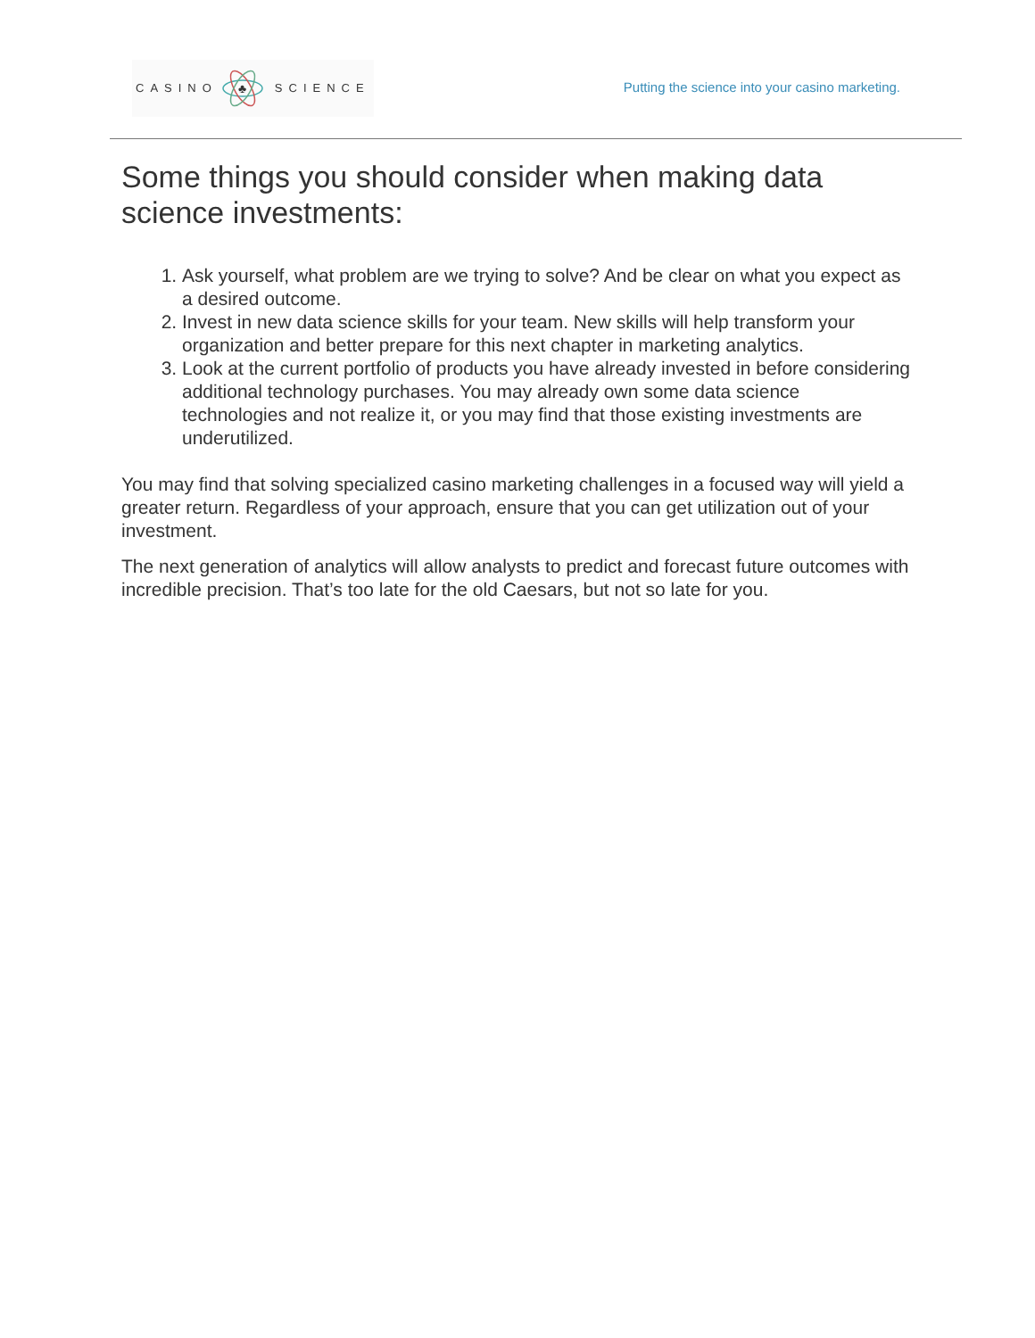CASINO
♣
SCIENCE
Putting the science into your casino marketing.
Some things you should consider when making data science investments:
1. Ask yourself, what problem are we trying to solve? And be clear on what you expect as a desired outcome.
2. Invest in new data science skills for your team. New skills will help transform your organization and better prepare for this next chapter in marketing analytics.
3. Look at the current portfolio of products you have already invested in before considering additional technology purchases. You may already own some data science technologies and not realize it, or you may find that those existing investments are underutilized.
You may find that solving specialized casino marketing challenges in a focused way will yield a greater return. Regardless of your approach, ensure that you can get utilization out of your investment.
The next generation of analytics will allow analysts to predict and forecast future outcomes with incredible precision. That’s too late for the old Caesars, but not so late for you.